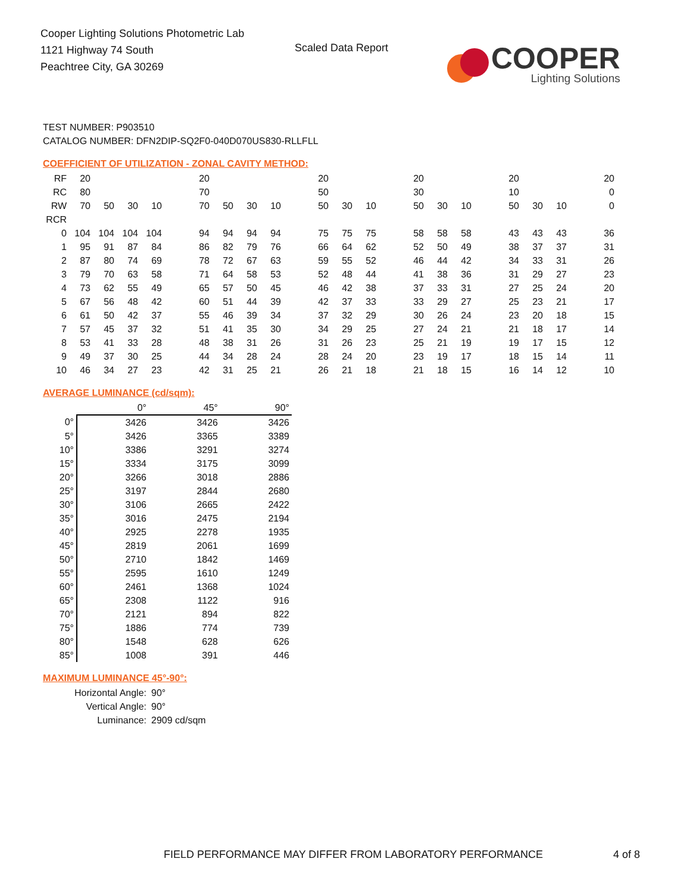Cooper Lighting Solutions Photometric Lab
1121 Highway 74 South
Peachtree City, GA 30269
Scaled Data Report
COOPER
Lighting Solutions
TEST NUMBER: P903510
CATALOG NUMBER: DFN2DIP-SQ2F0-040D070US830-RLLFLL
COEFFICIENT OF UTILIZATION - ZONAL CAVITY METHOD:
| RF | 20 | | | | | 20 | | | | | 20 | | | | 20 | | | | 20 | | | | 20 |
| RC | 80 | | | | | 70 | | | | | 50 | | | | 30 | | | | 10 | | | | 0 |
| RW | 70 | 50 | 30 | 10 | | 70 | 50 | 30 | 10 | | 50 | 30 | 10 | | 50 | 30 | 10 | | 50 | 30 | 10 | | 0 |
| RCR | | | | | | | | | | | | | | | | | | | | | | | |
| 0 | 104 | 104 | 104 | 104 | | 94 | 94 | 94 | 94 | | 75 | 75 | 75 | | 58 | 58 | 58 | | 43 | 43 | 43 | | 36 |
| 1 | 95 | 91 | 87 | 84 | | 86 | 82 | 79 | 76 | | 66 | 64 | 62 | | 52 | 50 | 49 | | 38 | 37 | 37 | | 31 |
| 2 | 87 | 80 | 74 | 69 | | 78 | 72 | 67 | 63 | | 59 | 55 | 52 | | 46 | 44 | 42 | | 34 | 33 | 31 | | 26 |
| 3 | 79 | 70 | 63 | 58 | | 71 | 64 | 58 | 53 | | 52 | 48 | 44 | | 41 | 38 | 36 | | 31 | 29 | 27 | | 23 |
| 4 | 73 | 62 | 55 | 49 | | 65 | 57 | 50 | 45 | | 46 | 42 | 38 | | 37 | 33 | 31 | | 27 | 25 | 24 | | 20 |
| 5 | 67 | 56 | 48 | 42 | | 60 | 51 | 44 | 39 | | 42 | 37 | 33 | | 33 | 29 | 27 | | 25 | 23 | 21 | | 17 |
| 6 | 61 | 50 | 42 | 37 | | 55 | 46 | 39 | 34 | | 37 | 32 | 29 | | 30 | 26 | 24 | | 23 | 20 | 18 | | 15 |
| 7 | 57 | 45 | 37 | 32 | | 51 | 41 | 35 | 30 | | 34 | 29 | 25 | | 27 | 24 | 21 | | 21 | 18 | 17 | | 14 |
| 8 | 53 | 41 | 33 | 28 | | 48 | 38 | 31 | 26 | | 31 | 26 | 23 | | 25 | 21 | 19 | | 19 | 17 | 15 | | 12 |
| 9 | 49 | 37 | 30 | 25 | | 44 | 34 | 28 | 24 | | 28 | 24 | 20 | | 23 | 19 | 17 | | 18 | 15 | 14 | | 11 |
| 10 | 46 | 34 | 27 | 23 | | 42 | 31 | 25 | 21 | | 26 | 21 | 18 | | 21 | 18 | 15 | | 16 | 14 | 12 | | 10 |
AVERAGE LUMINANCE (cd/sqm):
| | 0° | 45° | 90° |
| --- | --- | --- | --- |
| 0° | 3426 | 3426 | 3426 |
| 5° | 3426 | 3365 | 3389 |
| 10° | 3386 | 3291 | 3274 |
| 15° | 3334 | 3175 | 3099 |
| 20° | 3266 | 3018 | 2886 |
| 25° | 3197 | 2844 | 2680 |
| 30° | 3106 | 2665 | 2422 |
| 35° | 3016 | 2475 | 2194 |
| 40° | 2925 | 2278 | 1935 |
| 45° | 2819 | 2061 | 1699 |
| 50° | 2710 | 1842 | 1469 |
| 55° | 2595 | 1610 | 1249 |
| 60° | 2461 | 1368 | 1024 |
| 65° | 2308 | 1122 | 916 |
| 70° | 2121 | 894 | 822 |
| 75° | 1886 | 774 | 739 |
| 80° | 1548 | 628 | 626 |
| 85° | 1008 | 391 | 446 |
MAXIMUM LUMINANCE 45°-90°:
| Horizontal Angle: | 90° |
| Vertical Angle: | 90° |
| Luminance: | 2909 cd/sqm |
FIELD PERFORMANCE MAY DIFFER FROM LABORATORY PERFORMANCE
4 of 8